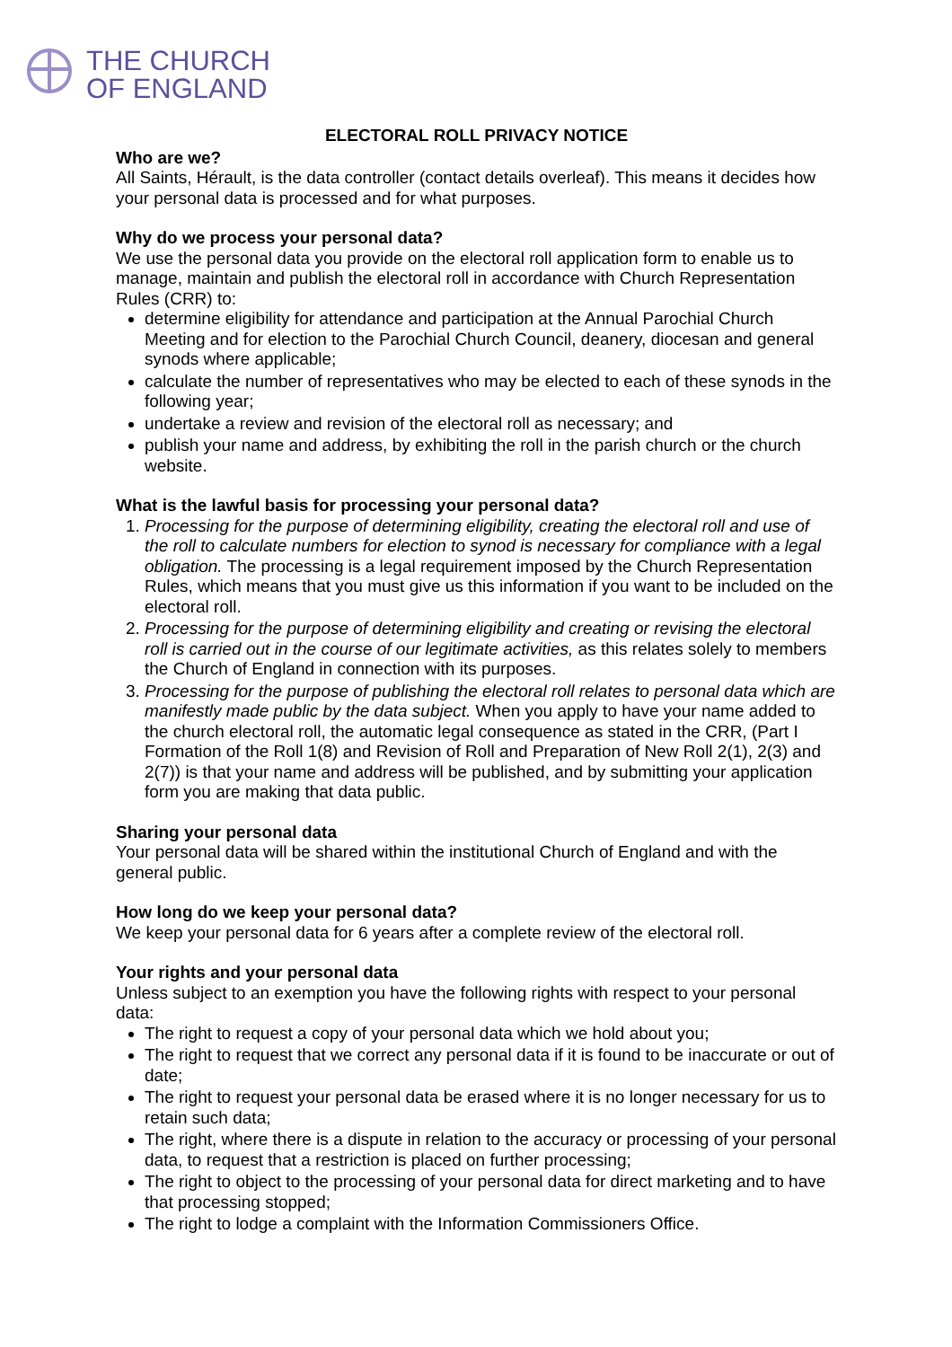THE CHURCH
OF ENGLAND
ELECTORAL ROLL PRIVACY NOTICE
Who are we?
All Saints, Hérault, is the data controller (contact details overleaf). This means it decides how your personal data is processed and for what purposes.
Why do we process your personal data?
We use the personal data you provide on the electoral roll application form to enable us to manage, maintain and publish the electoral roll in accordance with Church Representation Rules (CRR) to:
determine eligibility for attendance and participation at the Annual Parochial Church Meeting and for election to the Parochial Church Council, deanery, diocesan and general synods where applicable;
calculate the number of representatives who may be elected to each of these synods in the following year;
undertake a review and revision of the electoral roll as necessary; and
publish your name and address, by exhibiting the roll in the parish church or the church website.
What is the lawful basis for processing your personal data?
1. Processing for the purpose of determining eligibility, creating the electoral roll and use of the roll to calculate numbers for election to synod is necessary for compliance with a legal obligation. The processing is a legal requirement imposed by the Church Representation Rules, which means that you must give us this information if you want to be included on the electoral roll.
2. Processing for the purpose of determining eligibility and creating or revising the electoral roll is carried out in the course of our legitimate activities, as this relates solely to members the Church of England in connection with its purposes.
3. Processing for the purpose of publishing the electoral roll relates to personal data which are manifestly made public by the data subject. When you apply to have your name added to the church electoral roll, the automatic legal consequence as stated in the CRR, (Part I Formation of the Roll 1(8) and Revision of Roll and Preparation of New Roll 2(1), 2(3) and 2(7)) is that your name and address will be published, and by submitting your application form you are making that data public.
Sharing your personal data
Your personal data will be shared within the institutional Church of England and with the general public.
How long do we keep your personal data?
We keep your personal data for 6 years after a complete review of the electoral roll.
Your rights and your personal data
Unless subject to an exemption you have the following rights with respect to your personal data:
The right to request a copy of your personal data which we hold about you;
The right to request that we correct any personal data if it is found to be inaccurate or out of date;
The right to request your personal data be erased where it is no longer necessary for us to retain such data;
The right, where there is a dispute in relation to the accuracy or processing of your personal data, to request that a restriction is placed on further processing;
The right to object to the processing of your personal data for direct marketing and to have that processing stopped;
The right to lodge a complaint with the Information Commissioners Office.